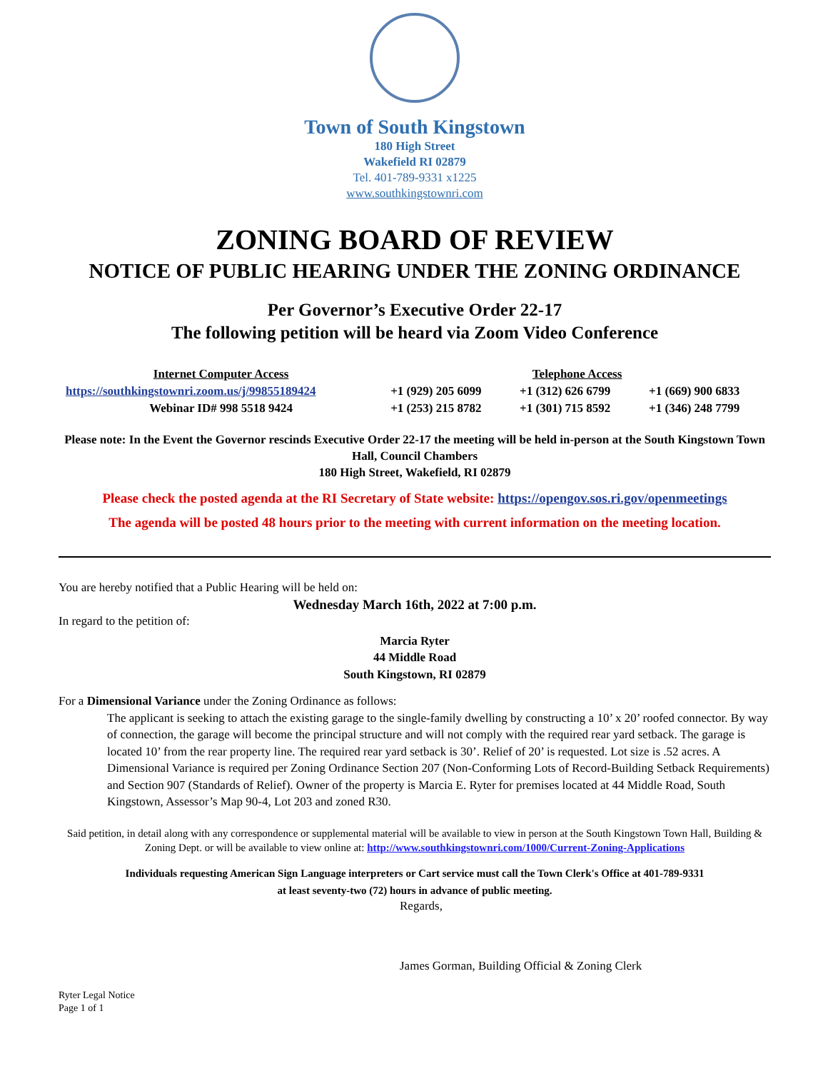Town of South Kingstown
180 High Street
Wakefield RI 02879
Tel. 401-789-9331 x1225
www.southkingstownri.com
ZONING BOARD OF REVIEW
NOTICE OF PUBLIC HEARING UNDER THE ZONING ORDINANCE
Per Governor’s Executive Order 22-17
The following petition will be heard via Zoom Video Conference
| Internet Computer Access | Telephone Access | | |
| --- | --- | --- | --- |
| https://southkingstownri.zoom.us/j/99855189424 | +1 (929) 205 6099 | +1 (312) 626 6799 | +1 (669) 900 6833 |
| Webinar ID# 998 5518 9424 | +1 (253) 215 8782 | +1 (301) 715 8592 | +1 (346) 248 7799 |
Please note: In the Event the Governor rescinds Executive Order 22-17 the meeting will be held in-person at the South Kingstown Town Hall, Council Chambers
180 High Street, Wakefield, RI 02879
Please check the posted agenda at the RI Secretary of State website: https://opengov.sos.ri.gov/openmeetings
The agenda will be posted 48 hours prior to the meeting with current information on the meeting location.
You are hereby notified that a Public Hearing will be held on:
Wednesday March 16th, 2022 at 7:00 p.m.
In regard to the petition of:
Marcia Ryter
44 Middle Road
South Kingstown, RI 02879
For a Dimensional Variance under the Zoning Ordinance as follows:
The applicant is seeking to attach the existing garage to the single-family dwelling by constructing a 10’ x 20’ roofed connector. By way of connection, the garage will become the principal structure and will not comply with the required rear yard setback. The garage is located 10’ from the rear property line. The required rear yard setback is 30’. Relief of 20’ is requested. Lot size is .52 acres. A Dimensional Variance is required per Zoning Ordinance Section 207 (Non-Conforming Lots of Record-Building Setback Requirements) and Section 907 (Standards of Relief). Owner of the property is Marcia E. Ryter for premises located at 44 Middle Road, South Kingstown, Assessor’s Map 90-4, Lot 203 and zoned R30.
Said petition, in detail along with any correspondence or supplemental material will be available to view in person at the South Kingstown Town Hall, Building & Zoning Dept. or will be available to view online at: http://www.southkingstownri.com/1000/Current-Zoning-Applications
Individuals requesting American Sign Language interpreters or Cart service must call the Town Clerk's Office at 401-789-9331
at least seventy-two (72) hours in advance of public meeting.
Regards,
James Gorman, Building Official & Zoning Clerk
Ryter Legal Notice
Page 1 of 1